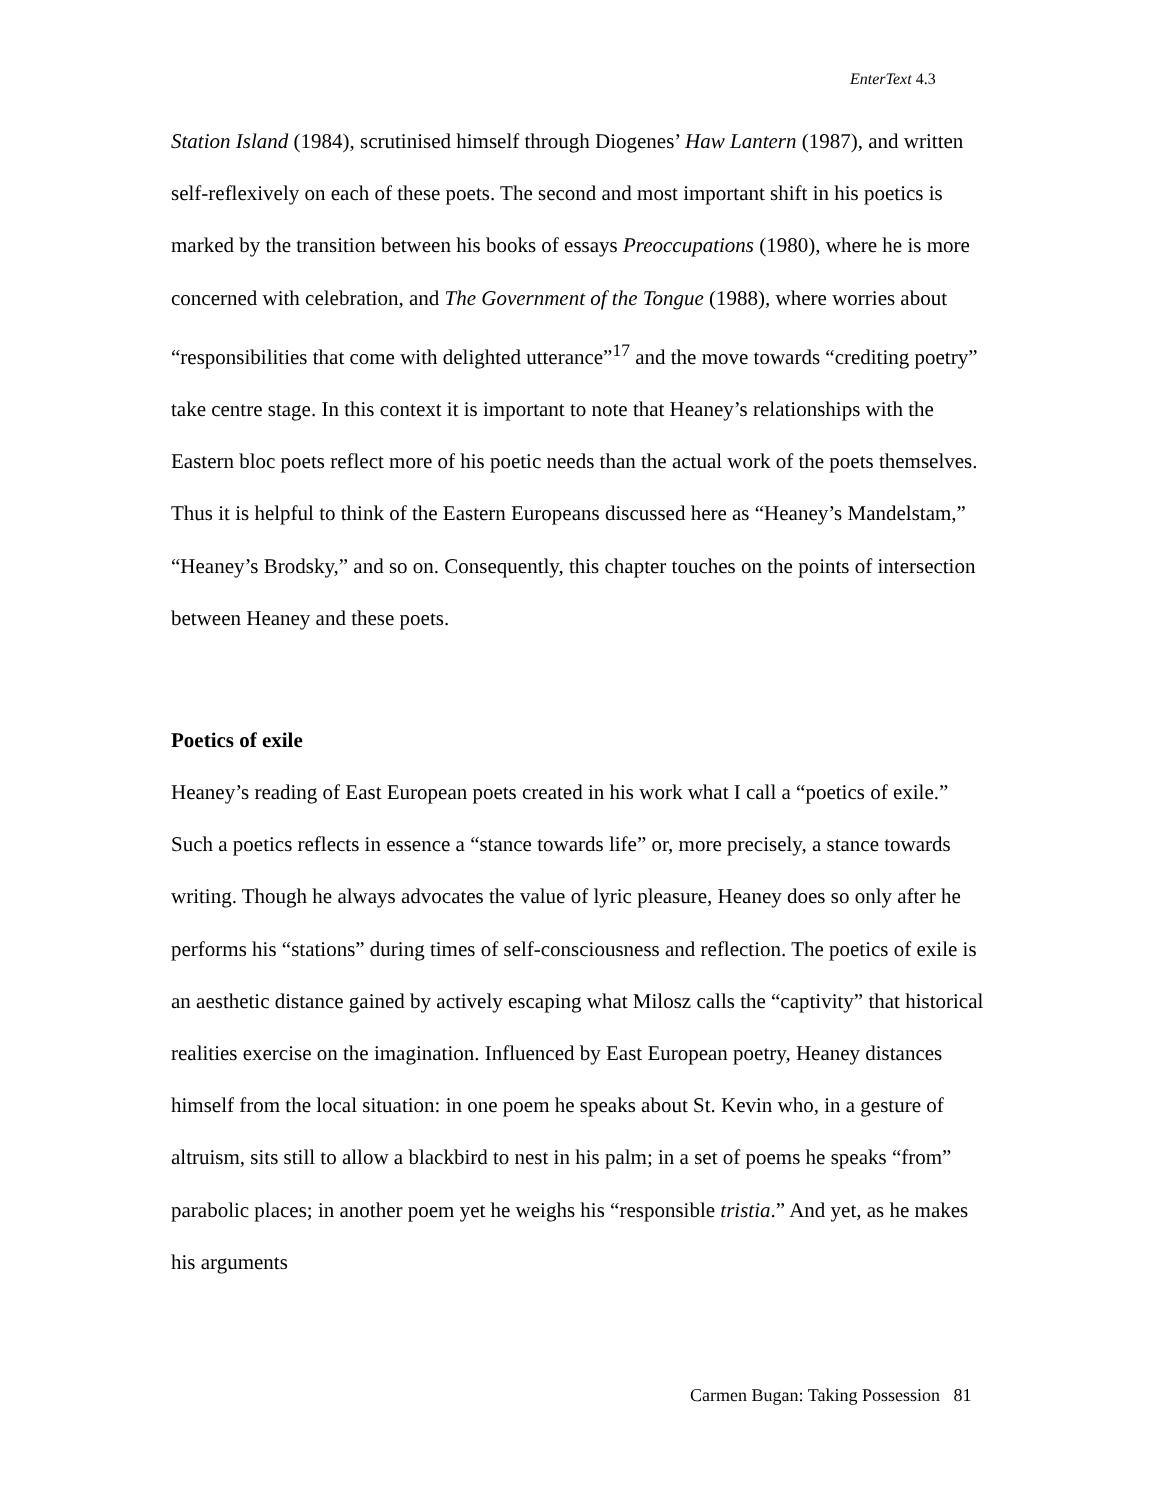EnterText 4.3
Station Island (1984), scrutinised himself through Diogenes’ Haw Lantern (1987), and written self-reflexively on each of these poets. The second and most important shift in his poetics is marked by the transition between his books of essays Preoccupations (1980), where he is more concerned with celebration, and The Government of the Tongue (1988), where worries about “responsibilities that come with delighted utterance”<sup>17</sup> and the move towards “crediting poetry” take centre stage. In this context it is important to note that Heaney’s relationships with the Eastern bloc poets reflect more of his poetic needs than the actual work of the poets themselves. Thus it is helpful to think of the Eastern Europeans discussed here as “Heaney’s Mandelstam,” “Heaney’s Brodsky,” and so on. Consequently, this chapter touches on the points of intersection between Heaney and these poets.
Poetics of exile
Heaney’s reading of East European poets created in his work what I call a “poetics of exile.” Such a poetics reflects in essence a “stance towards life” or, more precisely, a stance towards writing. Though he always advocates the value of lyric pleasure, Heaney does so only after he performs his “stations” during times of self-consciousness and reflection. The poetics of exile is an aesthetic distance gained by actively escaping what Milosz calls the “captivity” that historical realities exercise on the imagination. Influenced by East European poetry, Heaney distances himself from the local situation: in one poem he speaks about St. Kevin who, in a gesture of altruism, sits still to allow a blackbird to nest in his palm; in a set of poems he speaks “from” parabolic places; in another poem yet he weighs his “responsible tristia.” And yet, as he makes his arguments
Carmen Bugan: Taking Possession 81